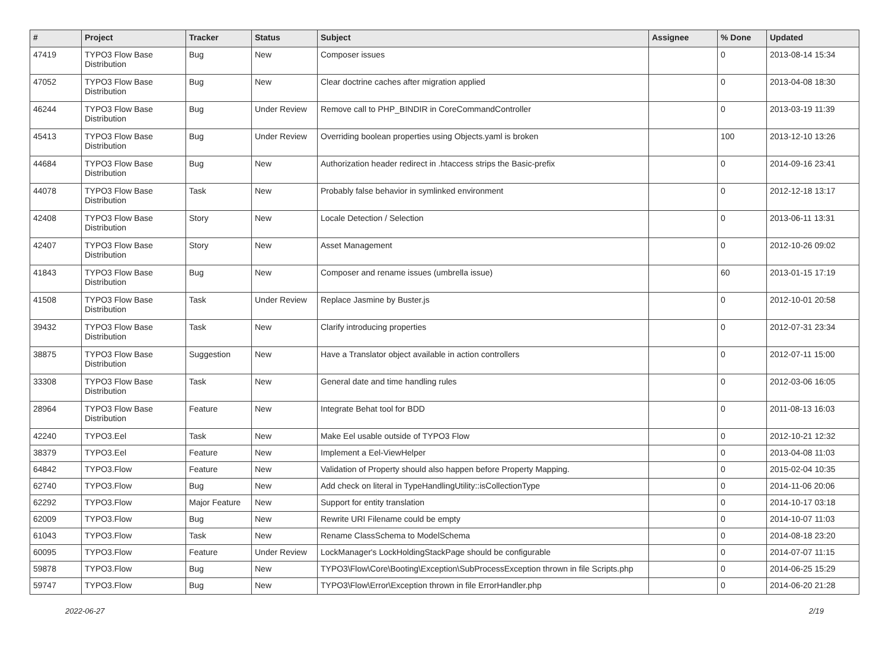| # | Project | Tracker | Status | Subject | Assignee | % Done | Updated |
| --- | --- | --- | --- | --- | --- | --- | --- |
| 47419 | TYPO3 Flow Base Distribution | Bug | New | Composer issues | | 0 | 2013-08-14 15:34 |
| 47052 | TYPO3 Flow Base Distribution | Bug | New | Clear doctrine caches after migration applied | | 0 | 2013-04-08 18:30 |
| 46244 | TYPO3 Flow Base Distribution | Bug | Under Review | Remove call to PHP_BINDIR in CoreCommandController | | 0 | 2013-03-19 11:39 |
| 45413 | TYPO3 Flow Base Distribution | Bug | Under Review | Overriding boolean properties using Objects.yaml is broken | | 100 | 2013-12-10 13:26 |
| 44684 | TYPO3 Flow Base Distribution | Bug | New | Authorization header redirect in .htaccess strips the Basic-prefix | | 0 | 2014-09-16 23:41 |
| 44078 | TYPO3 Flow Base Distribution | Task | New | Probably false behavior in symlinked environment | | 0 | 2012-12-18 13:17 |
| 42408 | TYPO3 Flow Base Distribution | Story | New | Locale Detection / Selection | | 0 | 2013-06-11 13:31 |
| 42407 | TYPO3 Flow Base Distribution | Story | New | Asset Management | | 0 | 2012-10-26 09:02 |
| 41843 | TYPO3 Flow Base Distribution | Bug | New | Composer and rename issues (umbrella issue) | | 60 | 2013-01-15 17:19 |
| 41508 | TYPO3 Flow Base Distribution | Task | Under Review | Replace Jasmine by Buster.js | | 0 | 2012-10-01 20:58 |
| 39432 | TYPO3 Flow Base Distribution | Task | New | Clarify introducing properties | | 0 | 2012-07-31 23:34 |
| 38875 | TYPO3 Flow Base Distribution | Suggestion | New | Have a Translator object available in action controllers | | 0 | 2012-07-11 15:00 |
| 33308 | TYPO3 Flow Base Distribution | Task | New | General date and time handling rules | | 0 | 2012-03-06 16:05 |
| 28964 | TYPO3 Flow Base Distribution | Feature | New | Integrate Behat tool for BDD | | 0 | 2011-08-13 16:03 |
| 42240 | TYPO3.Eel | Task | New | Make Eel usable outside of TYPO3 Flow | | 0 | 2012-10-21 12:32 |
| 38379 | TYPO3.Eel | Feature | New | Implement a Eel-ViewHelper | | 0 | 2013-04-08 11:03 |
| 64842 | TYPO3.Flow | Feature | New | Validation of Property should also happen before Property Mapping. | | 0 | 2015-02-04 10:35 |
| 62740 | TYPO3.Flow | Bug | New | Add check on literal in TypeHandlingUtility::isCollectionType | | 0 | 2014-11-06 20:06 |
| 62292 | TYPO3.Flow | Major Feature | New | Support for entity translation | | 0 | 2014-10-17 03:18 |
| 62009 | TYPO3.Flow | Bug | New | Rewrite URI Filename could be empty | | 0 | 2014-10-07 11:03 |
| 61043 | TYPO3.Flow | Task | New | Rename ClassSchema to ModelSchema | | 0 | 2014-08-18 23:20 |
| 60095 | TYPO3.Flow | Feature | Under Review | LockManager's LockHoldingStackPage should be configurable | | 0 | 2014-07-07 11:15 |
| 59878 | TYPO3.Flow | Bug | New | TYPO3\Flow\Core\Booting\Exception\SubProcessException thrown in file Scripts.php | | 0 | 2014-06-25 15:29 |
| 59747 | TYPO3.Flow | Bug | New | TYPO3\Flow\Error\Exception thrown in file ErrorHandler.php | | 0 | 2014-06-20 21:28 |
2022-06-27 2/19